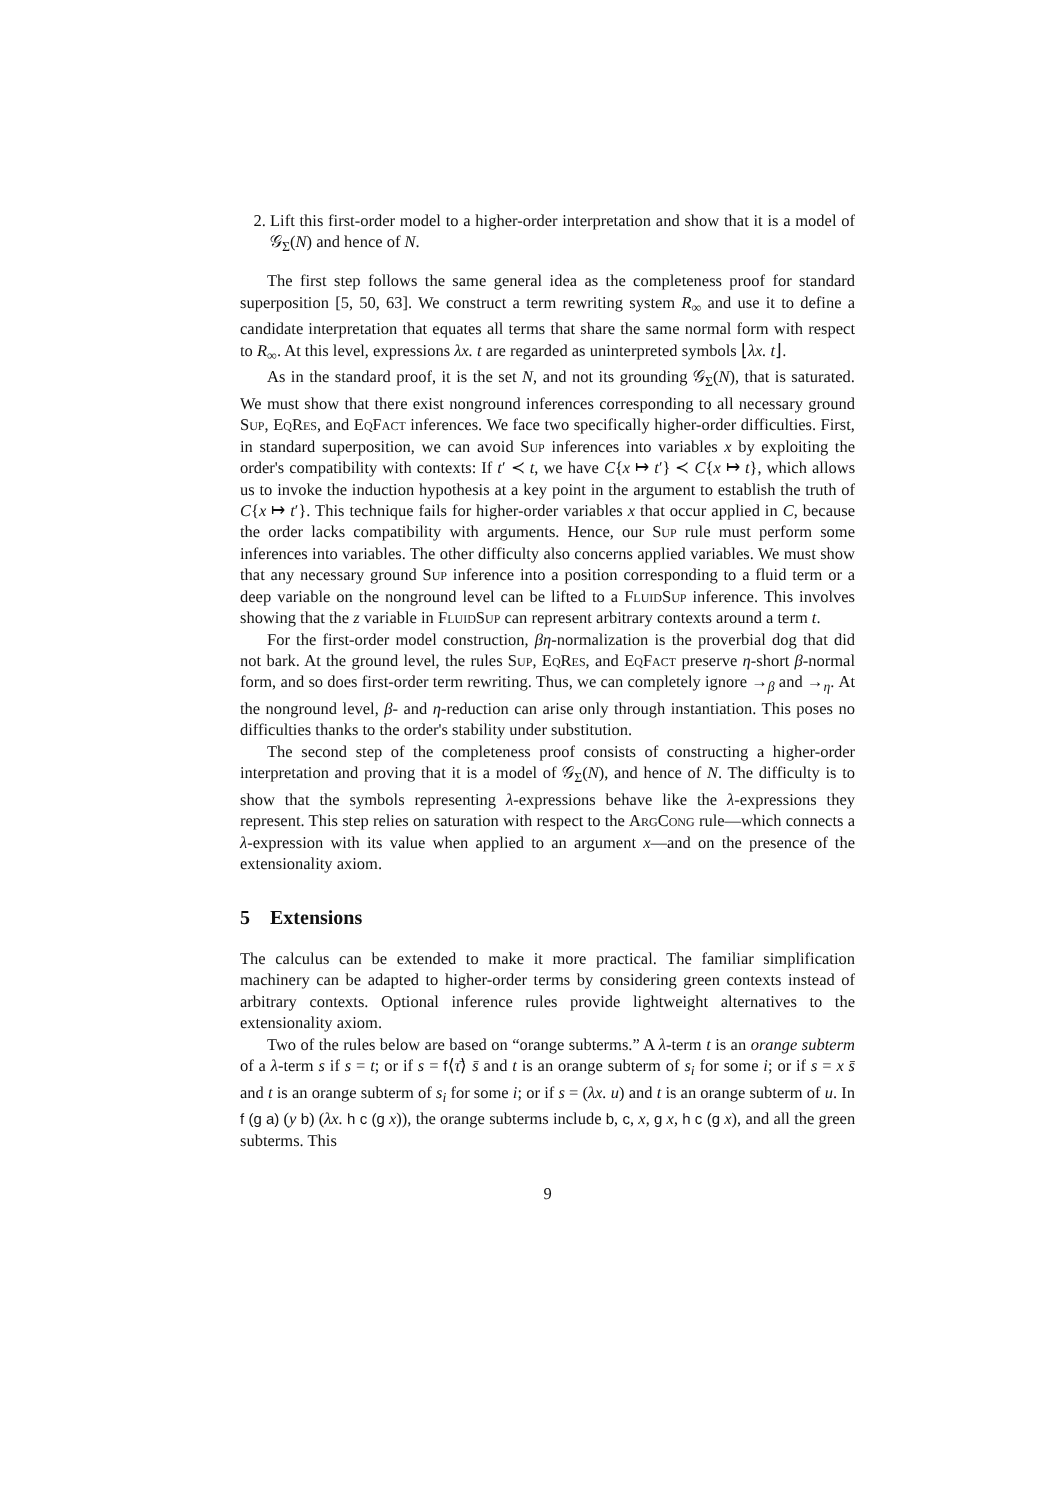2. Lift this first-order model to a higher-order interpretation and show that it is a model of 𝒢<sub>Σ</sub>(N) and hence of N.
The first step follows the same general idea as the completeness proof for standard superposition [5, 50, 63]. We construct a term rewriting system R<sub>∞</sub> and use it to define a candidate interpretation that equates all terms that share the same normal form with respect to R<sub>∞</sub>. At this level, expressions λx. t are regarded as uninterpreted symbols ⌊λx. t⌋.
As in the standard proof, it is the set N, and not its grounding 𝒢<sub>Σ</sub>(N), that is saturated. We must show that there exist nonground inferences corresponding to all necessary ground Sup, EqRes, and EqFact inferences. We face two specifically higher-order difficulties. First, in standard superposition, we can avoid Sup inferences into variables x by exploiting the order's compatibility with contexts: If t′ ≺ t, we have C{x ↦ t′} ≺ C{x ↦ t}, which allows us to invoke the induction hypothesis at a key point in the argument to establish the truth of C{x ↦ t′}. This technique fails for higher-order variables x that occur applied in C, because the order lacks compatibility with arguments. Hence, our Sup rule must perform some inferences into variables. The other difficulty also concerns applied variables. We must show that any necessary ground Sup inference into a position corresponding to a fluid term or a deep variable on the nonground level can be lifted to a FluidSup inference. This involves showing that the z variable in FluidSup can represent arbitrary contexts around a term t.
For the first-order model construction, βη-normalization is the proverbial dog that did not bark. At the ground level, the rules Sup, EqRes, and EqFact preserve η-short β-normal form, and so does first-order term rewriting. Thus, we can completely ignore →<sub>β</sub> and →<sub>η</sub>. At the nonground level, β- and η-reduction can arise only through instantiation. This poses no difficulties thanks to the order's stability under substitution.
The second step of the completeness proof consists of constructing a higher-order interpretation and proving that it is a model of 𝒢<sub>Σ</sub>(N), and hence of N. The difficulty is to show that the symbols representing λ-expressions behave like the λ-expressions they represent. This step relies on saturation with respect to the ArgCong rule—which connects a λ-expression with its value when applied to an argument x—and on the presence of the extensionality axiom.
5 Extensions
The calculus can be extended to make it more practical. The familiar simplification machinery can be adapted to higher-order terms by considering green contexts instead of arbitrary contexts. Optional inference rules provide lightweight alternatives to the extensionality axiom.
Two of the rules below are based on “orange subterms.” A λ-term t is an orange subterm of a λ-term s if s = t; or if s = f⟨τ̄⟩ s̄ and t is an orange subterm of s<sub>i</sub> for some i; or if s = x s̄ and t is an orange subterm of s<sub>i</sub> for some i; or if s = (λx. u) and t is an orange subterm of u. In f (g a) (y b) (λx. h c (g x)), the orange subterms include b, c, x, g x, h c (g x), and all the green subterms. This
9